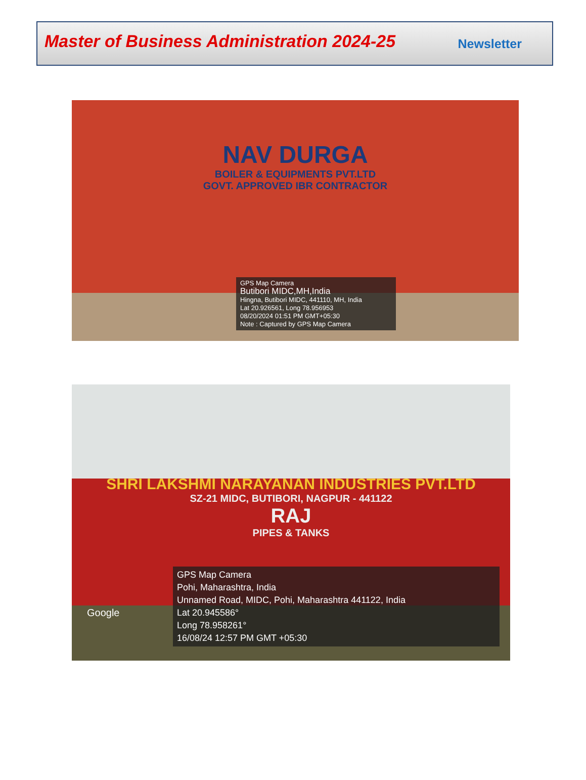Master of Business Administration 2024-25
Newsletter
NAV DURGA
BOILER & EQUIPMENTS PVT.LTD
GOVT. APPROVED IBR CONTRACTOR
GPS Map Camera
Butibori MIDC,MH,India
Hingna, Butibori MIDC, 441110, MH, India
Lat 20.926561, Long 78.956953
08/20/2024 01:51 PM GMT+05:30
Note : Captured by GPS Map Camera
SHRI LAKSHMI NARAYANAN INDUSTRIES PVT.LTD
SZ-21 MIDC, BUTIBORI, NAGPUR - 441122
RAJ
PIPES & TANKS
GPS Map Camera
Pohi, Maharashtra, India
Unnamed Road, MIDC, Pohi, Maharashtra 441122, India
Lat 20.945586°
Long 78.958261°
16/08/24 12:57 PM GMT +05:30
Google